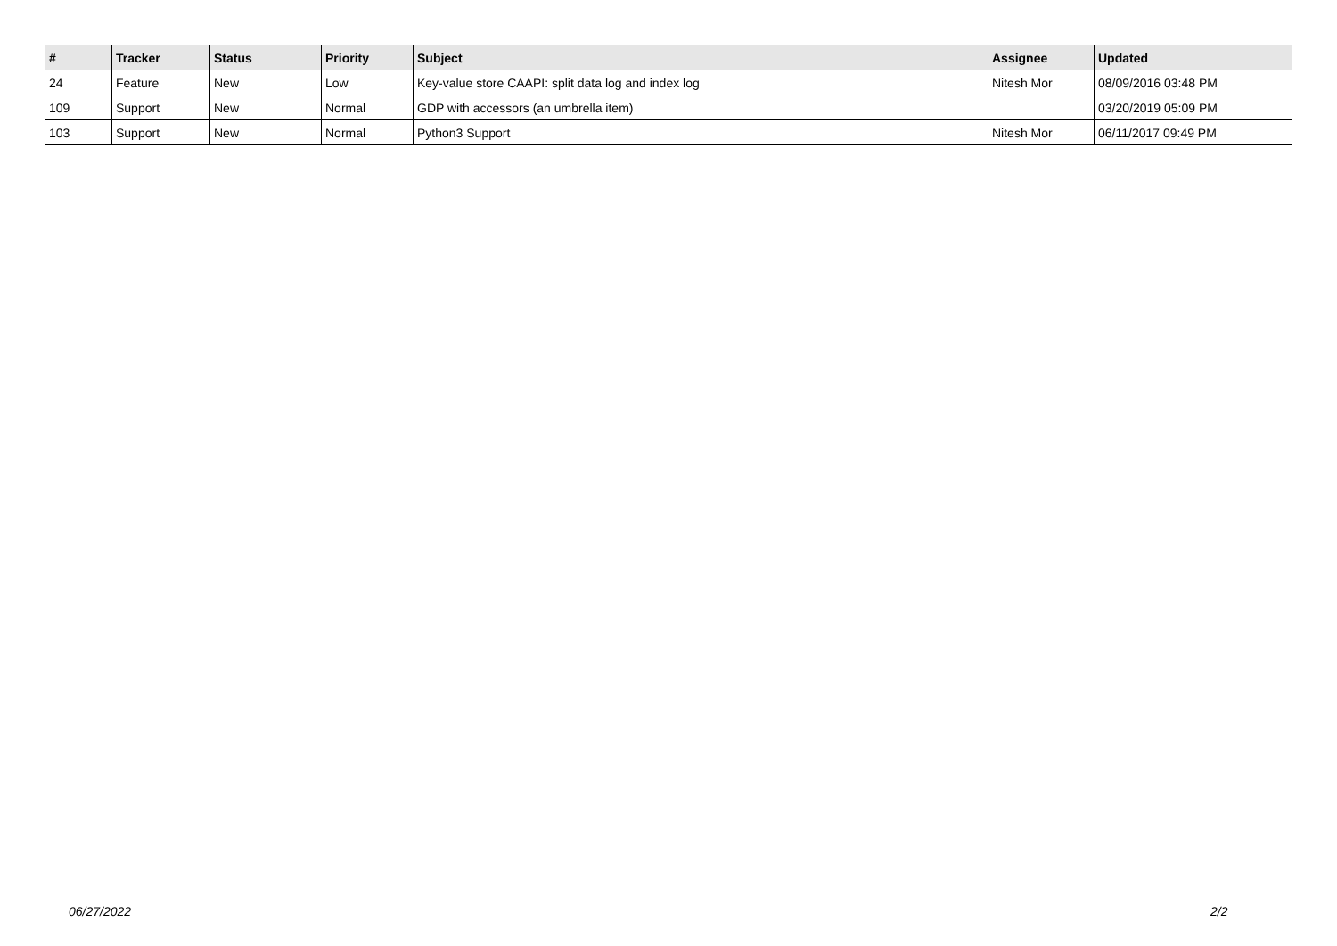| # | Tracker | Status | Priority | Subject | Assignee | Updated |
| --- | --- | --- | --- | --- | --- | --- |
| 24 | Feature | New | Low | Key-value store CAAPI: split data log and index log | Nitesh Mor | 08/09/2016 03:48 PM |
| 109 | Support | New | Normal | GDP with accessors (an umbrella item) | | 03/20/2019 05:09 PM |
| 103 | Support | New | Normal | Python3 Support | Nitesh Mor | 06/11/2017 09:49 PM |
06/27/2022 2/2